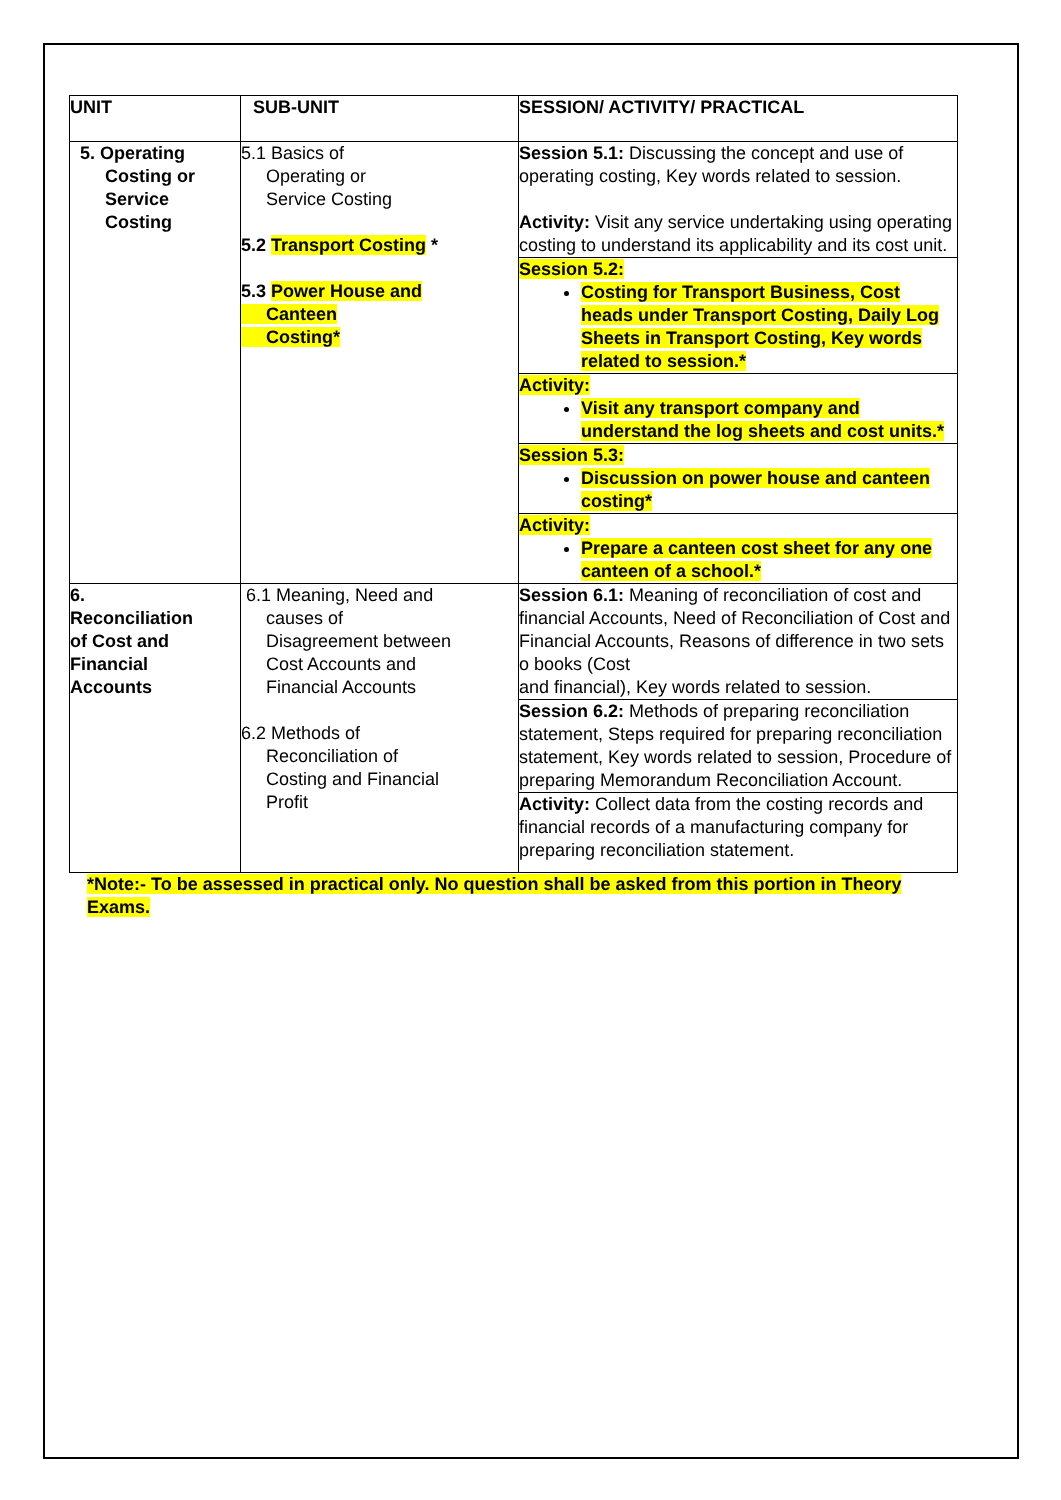| UNIT | SUB-UNIT | SESSION/ ACTIVITY/ PRACTICAL |
| --- | --- | --- |
| 5. Operating Costing or Service Costing | 5.1 Basics of Operating or Service Costing 5.2 Transport Costing * 5.3 Power House and Canteen Costing* | Session 5.1: Discussing the concept and use of operating costing, Key words related to session. Activity: Visit any service undertaking using operating costing to understand its applicability and its cost unit. Session 5.2: Costing for Transport Business, Cost heads under Transport Costing, Daily Log Sheets in Transport Costing, Key words related to session.* Activity: Visit any transport company and understand the log sheets and cost units.* Session 5.3: Discussion on power house and canteen costing* Activity: Prepare a canteen cost sheet for any one canteen of a school.* |
| 6. Reconciliation of Cost and Financial Accounts | 6.1 Meaning, Need and causes of Disagreement between Cost Accounts and Financial Accounts 6.2 Methods of Reconciliation of Costing and Financial Profit | Session 6.1: Meaning of reconciliation of cost and financial Accounts, Need of Reconciliation of Cost and Financial Accounts, Reasons of difference in two sets o books (Cost and financial), Key words related to session. Session 6.2: Methods of preparing reconciliation statement, Steps required for preparing reconciliation statement, Key words related to session, Procedure of preparing Memorandum Reconciliation Account. Activity: Collect data from the costing records and financial records of a manufacturing company for preparing reconciliation statement. |
*Note:- To be assessed in practical only. No question shall be asked from this portion in Theory Exams.